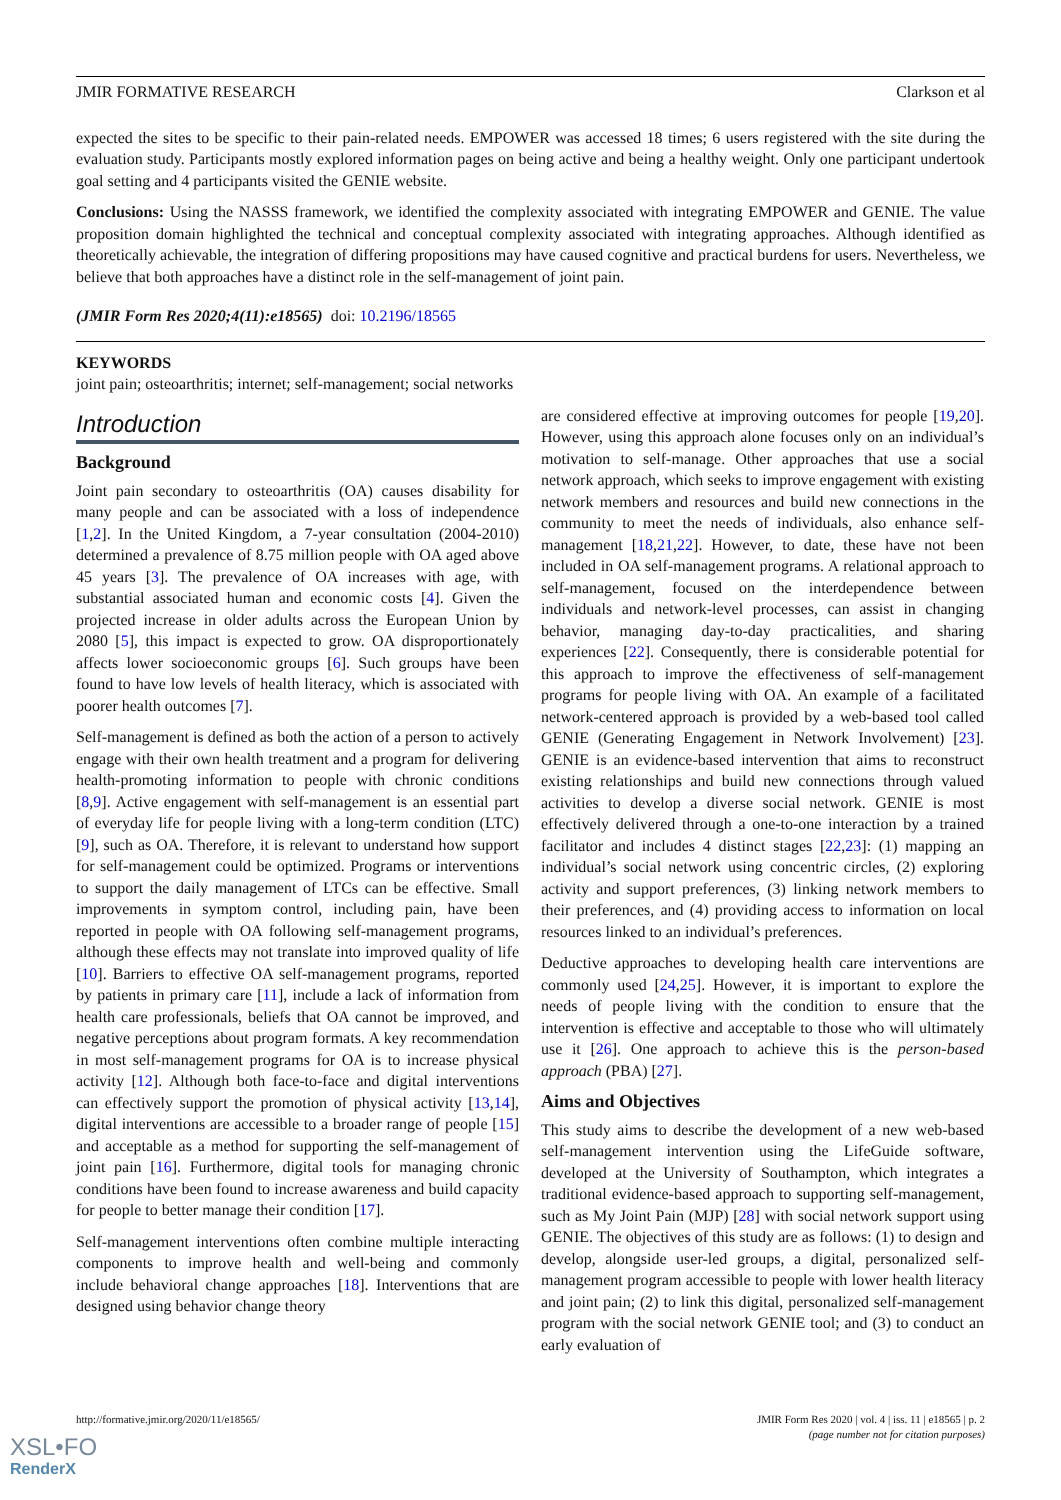JMIR FORMATIVE RESEARCH Clarkson et al
expected the sites to be specific to their pain-related needs. EMPOWER was accessed 18 times; 6 users registered with the site during the evaluation study. Participants mostly explored information pages on being active and being a healthy weight. Only one participant undertook goal setting and 4 participants visited the GENIE website.
Conclusions: Using the NASSS framework, we identified the complexity associated with integrating EMPOWER and GENIE. The value proposition domain highlighted the technical and conceptual complexity associated with integrating approaches. Although identified as theoretically achievable, the integration of differing propositions may have caused cognitive and practical burdens for users. Nevertheless, we believe that both approaches have a distinct role in the self-management of joint pain.
(JMIR Form Res 2020;4(11):e18565) doi: 10.2196/18565
KEYWORDS
joint pain; osteoarthritis; internet; self-management; social networks
Introduction
Background
Joint pain secondary to osteoarthritis (OA) causes disability for many people and can be associated with a loss of independence [1,2]. In the United Kingdom, a 7-year consultation (2004-2010) determined a prevalence of 8.75 million people with OA aged above 45 years [3]. The prevalence of OA increases with age, with substantial associated human and economic costs [4]. Given the projected increase in older adults across the European Union by 2080 [5], this impact is expected to grow. OA disproportionately affects lower socioeconomic groups [6]. Such groups have been found to have low levels of health literacy, which is associated with poorer health outcomes [7].
Self-management is defined as both the action of a person to actively engage with their own health treatment and a program for delivering health-promoting information to people with chronic conditions [8,9]. Active engagement with self-management is an essential part of everyday life for people living with a long-term condition (LTC) [9], such as OA. Therefore, it is relevant to understand how support for self-management could be optimized. Programs or interventions to support the daily management of LTCs can be effective. Small improvements in symptom control, including pain, have been reported in people with OA following self-management programs, although these effects may not translate into improved quality of life [10]. Barriers to effective OA self-management programs, reported by patients in primary care [11], include a lack of information from health care professionals, beliefs that OA cannot be improved, and negative perceptions about program formats. A key recommendation in most self-management programs for OA is to increase physical activity [12]. Although both face-to-face and digital interventions can effectively support the promotion of physical activity [13,14], digital interventions are accessible to a broader range of people [15] and acceptable as a method for supporting the self-management of joint pain [16]. Furthermore, digital tools for managing chronic conditions have been found to increase awareness and build capacity for people to better manage their condition [17].
Self-management interventions often combine multiple interacting components to improve health and well-being and commonly include behavioral change approaches [18]. Interventions that are designed using behavior change theory
are considered effective at improving outcomes for people [19,20]. However, using this approach alone focuses only on an individual’s motivation to self-manage. Other approaches that use a social network approach, which seeks to improve engagement with existing network members and resources and build new connections in the community to meet the needs of individuals, also enhance self-management [18,21,22]. However, to date, these have not been included in OA self-management programs. A relational approach to self-management, focused on the interdependence between individuals and network-level processes, can assist in changing behavior, managing day-to-day practicalities, and sharing experiences [22]. Consequently, there is considerable potential for this approach to improve the effectiveness of self-management programs for people living with OA. An example of a facilitated network-centered approach is provided by a web-based tool called GENIE (Generating Engagement in Network Involvement) [23]. GENIE is an evidence-based intervention that aims to reconstruct existing relationships and build new connections through valued activities to develop a diverse social network. GENIE is most effectively delivered through a one-to-one interaction by a trained facilitator and includes 4 distinct stages [22,23]: (1) mapping an individual’s social network using concentric circles, (2) exploring activity and support preferences, (3) linking network members to their preferences, and (4) providing access to information on local resources linked to an individual’s preferences.
Deductive approaches to developing health care interventions are commonly used [24,25]. However, it is important to explore the needs of people living with the condition to ensure that the intervention is effective and acceptable to those who will ultimately use it [26]. One approach to achieve this is the person-based approach (PBA) [27].
Aims and Objectives
This study aims to describe the development of a new web-based self-management intervention using the LifeGuide software, developed at the University of Southampton, which integrates a traditional evidence-based approach to supporting self-management, such as My Joint Pain (MJP) [28] with social network support using GENIE. The objectives of this study are as follows: (1) to design and develop, alongside user-led groups, a digital, personalized self-management program accessible to people with lower health literacy and joint pain; (2) to link this digital, personalized self-management program with the social network GENIE tool; and (3) to conduct an early evaluation of
http://formative.jmir.org/2020/11/e18565/ JMIR Form Res 2020 | vol. 4 | iss. 11 | e18565 | p. 2
(page number not for citation purposes)
XSL•FO
RenderX